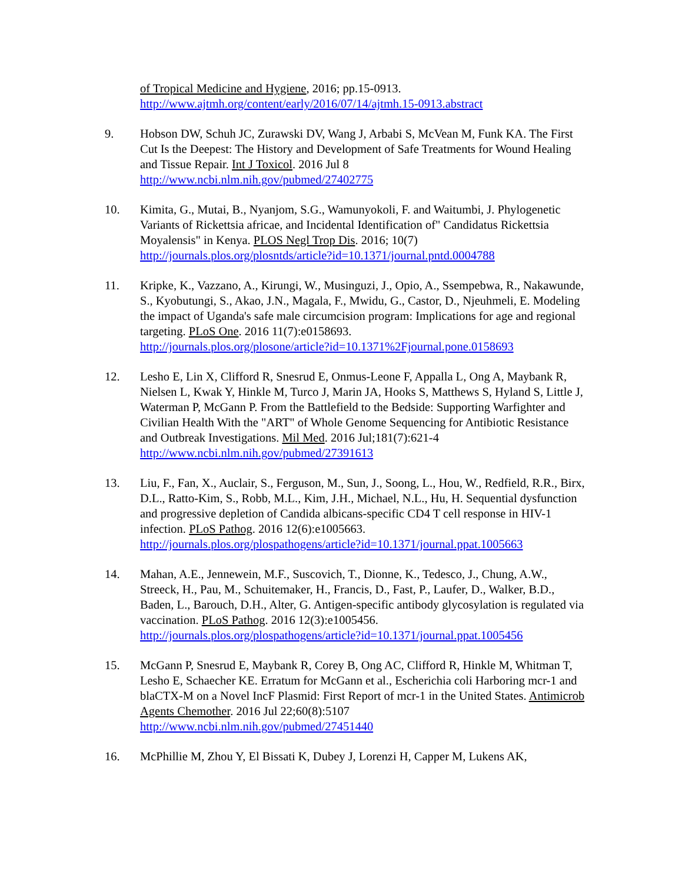of Tropical Medicine and Hygiene, 2016; pp.15-0913.
http://www.ajtmh.org/content/early/2016/07/14/ajtmh.15-0913.abstract
9. Hobson DW, Schuh JC, Zurawski DV, Wang J, Arbabi S, McVean M, Funk KA. The First Cut Is the Deepest: The History and Development of Safe Treatments for Wound Healing and Tissue Repair. Int J Toxicol. 2016 Jul 8
http://www.ncbi.nlm.nih.gov/pubmed/27402775
10. Kimita, G., Mutai, B., Nyanjom, S.G., Wamunyokoli, F. and Waitumbi, J. Phylogenetic Variants of Rickettsia africae, and Incidental Identification of" Candidatus Rickettsia Moyalensis" in Kenya. PLOS Negl Trop Dis. 2016; 10(7)
http://journals.plos.org/plosntds/article?id=10.1371/journal.pntd.0004788
11. Kripke, K., Vazzano, A., Kirungi, W., Musinguzi, J., Opio, A., Ssempebwa, R., Nakawunde, S., Kyobutungi, S., Akao, J.N., Magala, F., Mwidu, G., Castor, D., Njeuhmeli, E. Modeling the impact of Uganda's safe male circumcision program: Implications for age and regional targeting. PLoS One. 2016 11(7):e0158693.
http://journals.plos.org/plosone/article?id=10.1371%2Fjournal.pone.0158693
12. Lesho E, Lin X, Clifford R, Snesrud E, Onmus-Leone F, Appalla L, Ong A, Maybank R, Nielsen L, Kwak Y, Hinkle M, Turco J, Marin JA, Hooks S, Matthews S, Hyland S, Little J, Waterman P, McGann P. From the Battlefield to the Bedside: Supporting Warfighter and Civilian Health With the "ART" of Whole Genome Sequencing for Antibiotic Resistance and Outbreak Investigations. Mil Med. 2016 Jul;181(7):621-4
http://www.ncbi.nlm.nih.gov/pubmed/27391613
13. Liu, F., Fan, X., Auclair, S., Ferguson, M., Sun, J., Soong, L., Hou, W., Redfield, R.R., Birx, D.L., Ratto-Kim, S., Robb, M.L., Kim, J.H., Michael, N.L., Hu, H. Sequential dysfunction and progressive depletion of Candida albicans-specific CD4 T cell response in HIV-1 infection. PLoS Pathog. 2016 12(6):e1005663.
http://journals.plos.org/plospathogens/article?id=10.1371/journal.ppat.1005663
14. Mahan, A.E., Jennewein, M.F., Suscovich, T., Dionne, K., Tedesco, J., Chung, A.W., Streeck, H., Pau, M., Schuitemaker, H., Francis, D., Fast, P., Laufer, D., Walker, B.D., Baden, L., Barouch, D.H., Alter, G. Antigen-specific antibody glycosylation is regulated via vaccination. PLoS Pathog. 2016 12(3):e1005456.
http://journals.plos.org/plospathogens/article?id=10.1371/journal.ppat.1005456
15. McGann P, Snesrud E, Maybank R, Corey B, Ong AC, Clifford R, Hinkle M, Whitman T, Lesho E, Schaecher KE. Erratum for McGann et al., Escherichia coli Harboring mcr-1 and blaCTX-M on a Novel IncF Plasmid: First Report of mcr-1 in the United States. Antimicrob Agents Chemother. 2016 Jul 22;60(8):5107
http://www.ncbi.nlm.nih.gov/pubmed/27451440
16. McPhillie M, Zhou Y, El Bissati K, Dubey J, Lorenzi H, Capper M, Lukens AK,